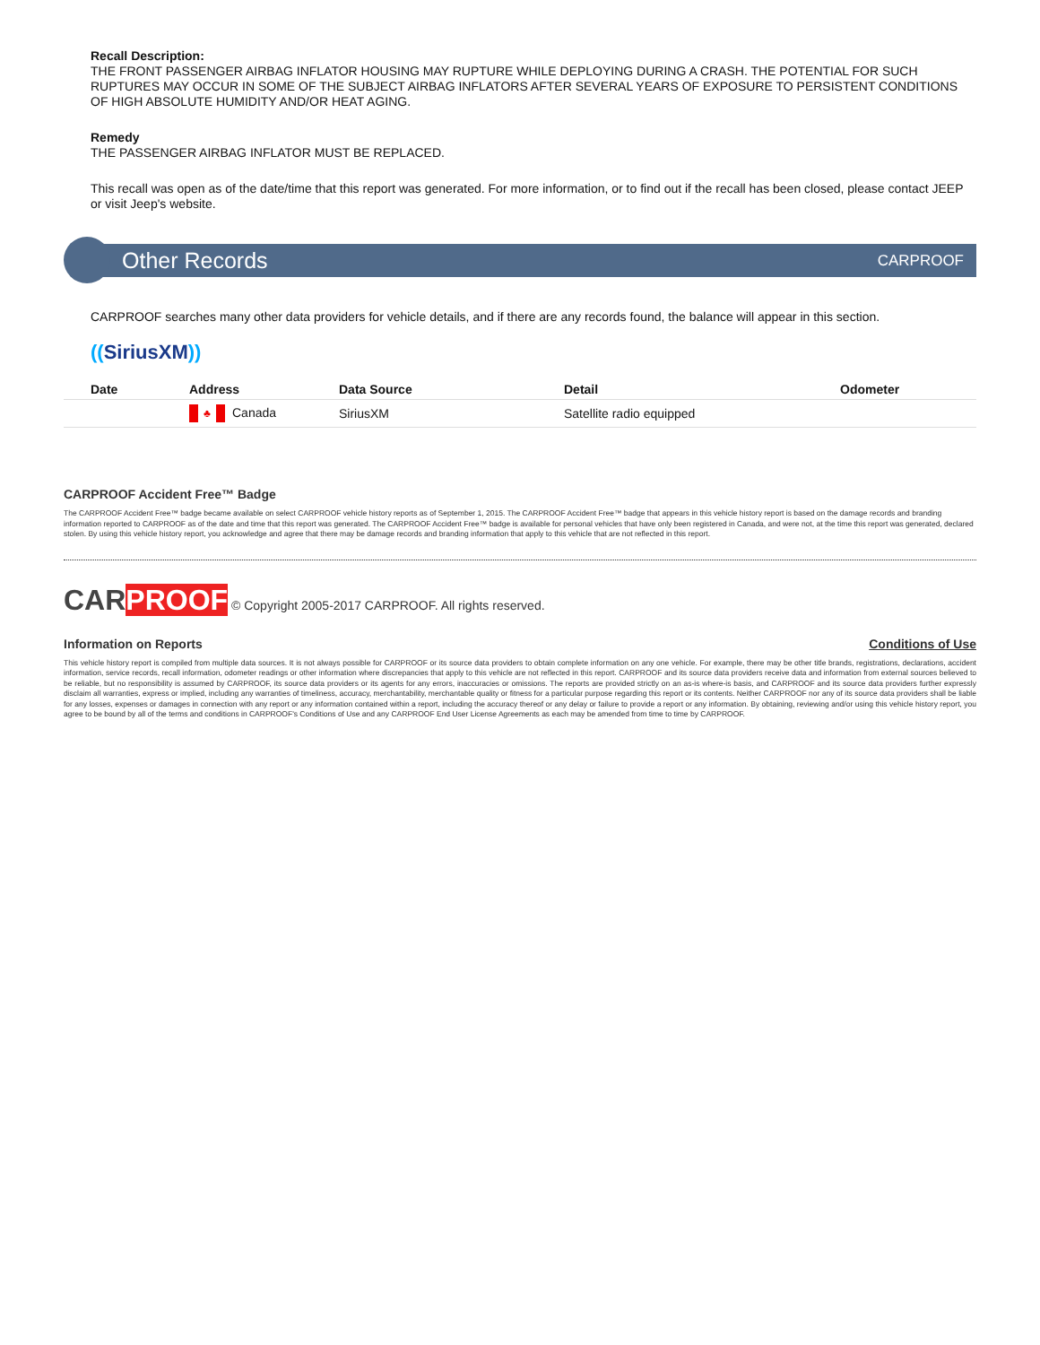Recall Description:
THE FRONT PASSENGER AIRBAG INFLATOR HOUSING MAY RUPTURE WHILE DEPLOYING DURING A CRASH. THE POTENTIAL FOR SUCH RUPTURES MAY OCCUR IN SOME OF THE SUBJECT AIRBAG INFLATORS AFTER SEVERAL YEARS OF EXPOSURE TO PERSISTENT CONDITIONS OF HIGH ABSOLUTE HUMIDITY AND/OR HEAT AGING.
Remedy
THE PASSENGER AIRBAG INFLATOR MUST BE REPLACED.
This recall was open as of the date/time that this report was generated. For more information, or to find out if the recall has been closed, please contact JEEP or visit Jeep's website.
Other Records CARPROOF
CARPROOF searches many other data providers for vehicle details, and if there are any records found, the balance will appear in this section.
((SiriusXM))
| Date | Address | Data Source | Detail | Odometer |
| --- | --- | --- | --- | --- |
| | ♣ Canada | SiriusXM | Satellite radio equipped | |
CARPROOF Accident Free™ Badge
The CARPROOF Accident Free™ badge became available on select CARPROOF vehicle history reports as of September 1, 2015. The CARPROOF Accident Free™ badge that appears in this vehicle history report is based on the damage records and branding information reported to CARPROOF as of the date and time that this report was generated. The CARPROOF Accident Free™ badge is available for personal vehicles that have only been registered in Canada, and were not, at the time this report was generated, declared stolen. By using this vehicle history report, you acknowledge and agree that there may be damage records and branding information that apply to this vehicle that are not reflected in this report.
CAR PROOF © Copyright 2005-2017 CARPROOF. All rights reserved.
Information on Reports Conditions of Use
This vehicle history report is compiled from multiple data sources. It is not always possible for CARPROOF or its source data providers to obtain complete information on any one vehicle. For example, there may be other title brands, registrations, declarations, accident information, service records, recall information, odometer readings or other information where discrepancies that apply to this vehicle are not reflected in this report. CARPROOF and its source data providers receive data and information from external sources believed to be reliable, but no responsibility is assumed by CARPROOF, its source data providers or its agents for any errors, inaccuracies or omissions. The reports are provided strictly on an as-is where-is basis, and CARPROOF and its source data providers further expressly disclaim all warranties, express or implied, including any warranties of timeliness, accuracy, merchantability, merchantable quality or fitness for a particular purpose regarding this report or its contents. Neither CARPROOF nor any of its source data providers shall be liable for any losses, expenses or damages in connection with any report or any information contained within a report, including the accuracy thereof or any delay or failure to provide a report or any information. By obtaining, reviewing and/or using this vehicle history report, you agree to be bound by all of the terms and conditions in CARPROOF's Conditions of Use and any CARPROOF End User License Agreements as each may be amended from time to time by CARPROOF.